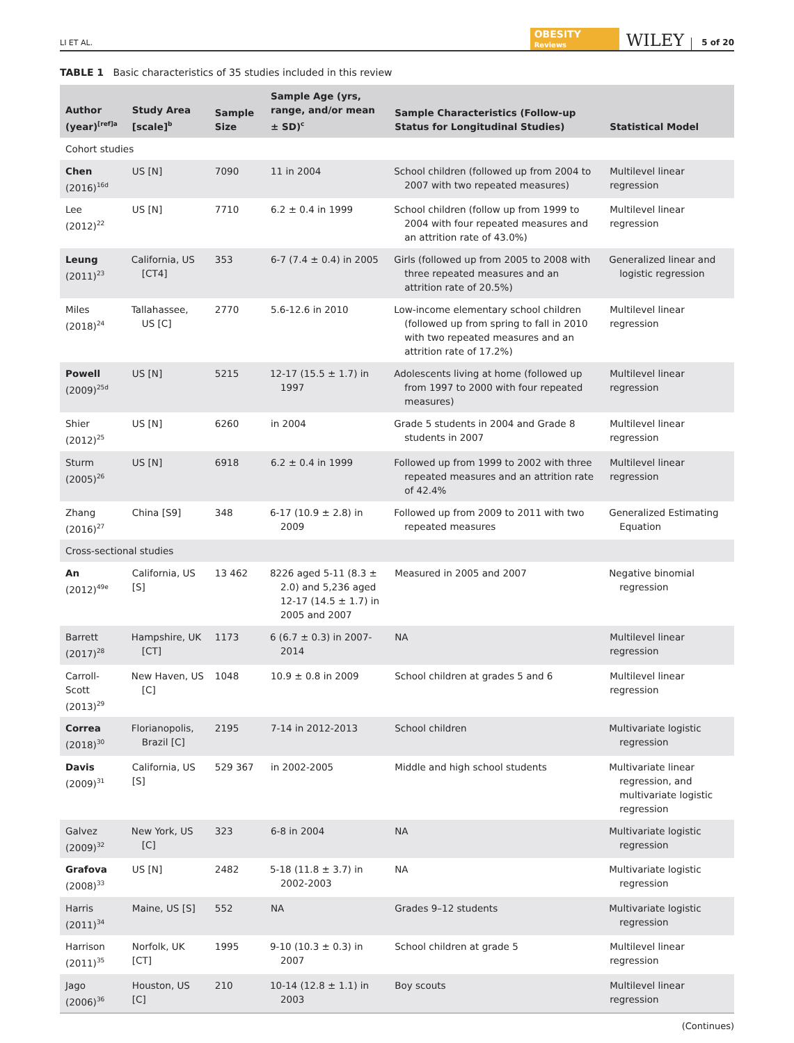LI ET AL.
OBESITY
Reviews
WILEY
5 of 20
TABLE 1 Basic characteristics of 35 studies included in this review
| Author (year)<sup>[ref]a</sup> | Study Area [scale]<sup>b</sup> | Sample Size | Sample Age (yrs, range, and/or mean ± SD)<sup>c</sup> | Sample Characteristics (Follow-up Status for Longitudinal Studies) | Statistical Model |
| --- | --- | --- | --- | --- | --- |
| Cohort studies | | | | | |
| Chen (2016)<sup>16d</sup> | US [N] | 7090 | 11 in 2004 | School children (followed up from 2004 to 2007 with two repeated measures) | Multilevel linear regression |
| Lee (2012)<sup>22</sup> | US [N] | 7710 | 6.2 ± 0.4 in 1999 | School children (follow up from 1999 to 2004 with four repeated measures and an attrition rate of 43.0%) | Multilevel linear regression |
| Leung (2011)<sup>23</sup> | California, US [CT4] | 353 | 6-7 (7.4 ± 0.4) in 2005 | Girls (followed up from 2005 to 2008 with three repeated measures and an attrition rate of 20.5%) | Generalized linear and logistic regression |
| Miles (2018)<sup>24</sup> | Tallahassee, US [C] | 2770 | 5.6-12.6 in 2010 | Low-income elementary school children (followed up from spring to fall in 2010 with two repeated measures and an attrition rate of 17.2%) | Multilevel linear regression |
| Powell (2009)<sup>25d</sup> | US [N] | 5215 | 12-17 (15.5 ± 1.7) in 1997 | Adolescents living at home (followed up from 1997 to 2000 with four repeated measures) | Multilevel linear regression |
| Shier (2012)<sup>25</sup> | US [N] | 6260 | in 2004 | Grade 5 students in 2004 and Grade 8 students in 2007 | Multilevel linear regression |
| Sturm (2005)<sup>26</sup> | US [N] | 6918 | 6.2 ± 0.4 in 1999 | Followed up from 1999 to 2002 with three repeated measures and an attrition rate of 42.4% | Multilevel linear regression |
| Zhang (2016)<sup>27</sup> | China [S9] | 348 | 6-17 (10.9 ± 2.8) in 2009 | Followed up from 2009 to 2011 with two repeated measures | Generalized Estimating Equation |
| Cross-sectional studies | | | | | |
| An (2012)<sup>49e</sup> | California, US [S] | 13 462 | 8226 aged 5-11 (8.3 ± 2.0) and 5,236 aged 12-17 (14.5 ± 1.7) in 2005 and 2007 | Measured in 2005 and 2007 | Negative binomial regression |
| Barrett (2017)<sup>28</sup> | Hampshire, UK [CT] | 1173 | 6 (6.7 ± 0.3) in 2007-2014 | NA | Multilevel linear regression |
| Carroll-Scott (2013)<sup>29</sup> | New Haven, US [C] | 1048 | 10.9 ± 0.8 in 2009 | School children at grades 5 and 6 | Multilevel linear regression |
| Correa (2018)<sup>30</sup> | Florianopolis, Brazil [C] | 2195 | 7-14 in 2012-2013 | School children | Multivariate logistic regression |
| Davis (2009)<sup>31</sup> | California, US [S] | 529 367 | in 2002-2005 | Middle and high school students | Multivariate linear regression, and multivariate logistic regression |
| Galvez (2009)<sup>32</sup> | New York, US [C] | 323 | 6-8 in 2004 | NA | Multivariate logistic regression |
| Grafova (2008)<sup>33</sup> | US [N] | 2482 | 5-18 (11.8 ± 3.7) in 2002-2003 | NA | Multivariate logistic regression |
| Harris (2011)<sup>34</sup> | Maine, US [S] | 552 | NA | Grades 9–12 students | Multivariate logistic regression |
| Harrison (2011)<sup>35</sup> | Norfolk, UK [CT] | 1995 | 9-10 (10.3 ± 0.3) in 2007 | School children at grade 5 | Multilevel linear regression |
| Jago (2006)<sup>36</sup> | Houston, US [C] | 210 | 10-14 (12.8 ± 1.1) in 2003 | Boy scouts | Multilevel linear regression |
(Continues)